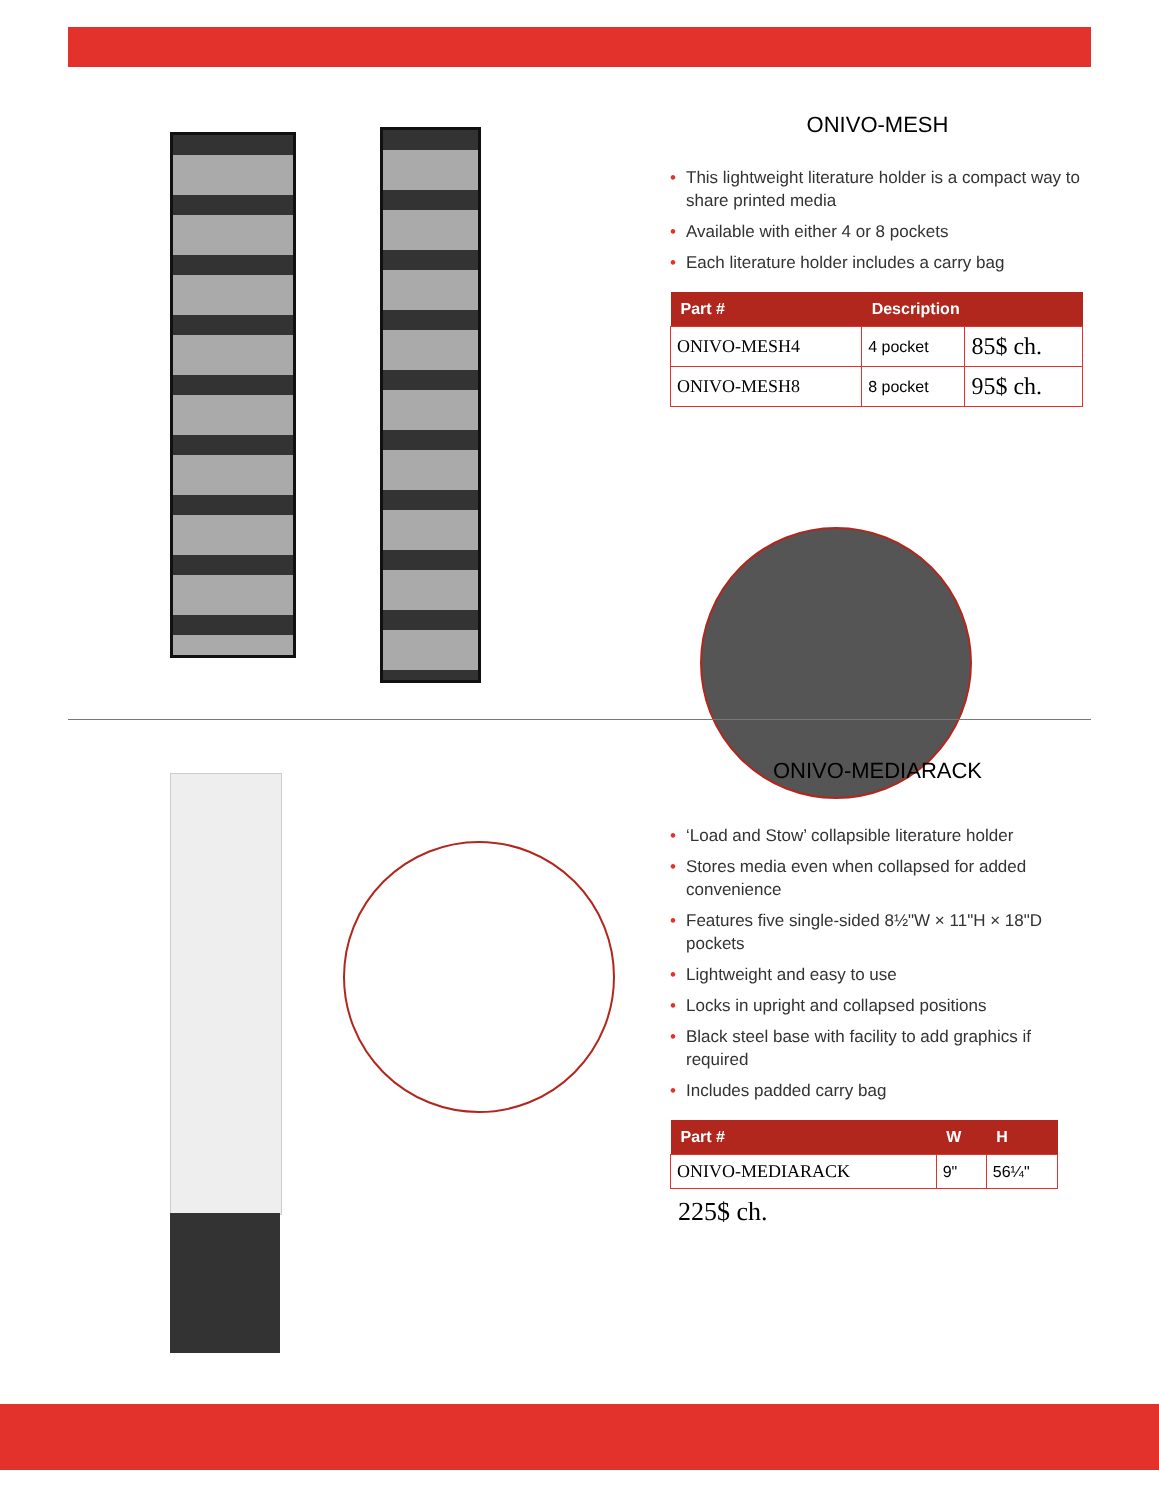ONIVO-MESH
• This lightweight literature holder is a compact way to share printed media
• Available with either 4 or 8 pockets
• Each literature holder includes a carry bag
| Part # | Description | |
| --- | --- | --- |
| ONIVO-MESH4 | 4 pocket | 85$ ch. |
| ONIVO-MESH8 | 8 pocket | 95$ ch. |
ONIVO-MEDIARACK
• ‘Load and Stow’ collapsible literature holder
• Stores media even when collapsed for added convenience
• Features five single-sided 8½"W × 11"H × 18"D pockets
• Lightweight and easy to use
• Locks in upright and collapsed positions
• Black steel base with facility to add graphics if required
• Includes padded carry bag
| Part # | W | H |
| --- | --- | --- |
| ONIVO-MEDIARACK | 9" | 56¼" |
225$ ch.